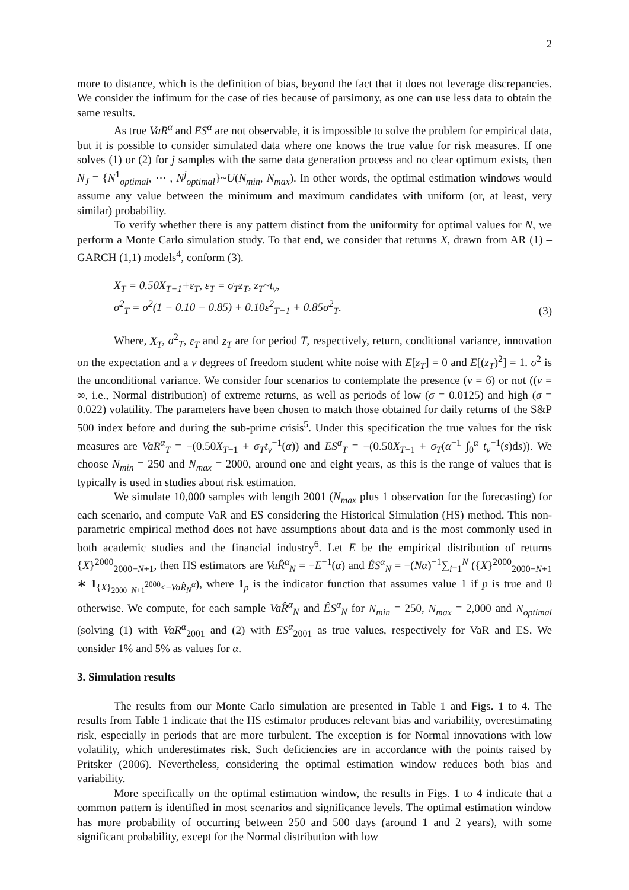2
more to distance, which is the definition of bias, beyond the fact that it does not leverage discrepancies. We consider the infimum for the case of ties because of parsimony, as one can use less data to obtain the same results.
As true VaR<sup>α</sup> and ES<sup>α</sup> are not observable, it is impossible to solve the problem for empirical data, but it is possible to consider simulated data where one knows the true value for risk measures. If one solves (1) or (2) for j samples with the same data generation process and no clear optimum exists, then N<sub>J</sub> = {N<sup>1</sup><sub>optimal</sub>, ⋯ , N<sup>j</sup><sub>optimal</sub>}~U(N<sub>min</sub>, N<sub>max</sub>). In other words, the optimal estimation windows would assume any value between the minimum and maximum candidates with uniform (or, at least, very similar) probability.
To verify whether there is any pattern distinct from the uniformity for optimal values for N, we perform a Monte Carlo simulation study. To that end, we consider that returns X, drawn from AR (1) – GARCH (1,1) models<sup>4</sup>, conform (3).
X<sub>T</sub> = 0.50X<sub>T−1</sub>+ε<sub>T</sub>, ε<sub>T</sub> = σ<sub>T</sub>z<sub>T</sub>, z<sub>T</sub>~t<sub>v</sub>,
σ<sup>2</sup><sub>T</sub> = σ<sup>2</sup>(1 − 0.10 − 0.85) + 0.10ε<sup>2</sup><sub>T−1</sub> + 0.85σ<sup>2</sup><sub>T</sub>.
(3)
Where, X<sub>T</sub>, σ<sup>2</sup><sub>T</sub>, ε<sub>T</sub> and z<sub>T</sub> are for period T, respectively, return, conditional variance, innovation on the expectation and a v degrees of freedom student white noise with E[z<sub>T</sub>] = 0 and E[(z<sub>T</sub>)<sup>2</sup>] = 1. σ<sup>2</sup> is the unconditional variance. We consider four scenarios to contemplate the presence (v = 6) or not ((v = ∞, i.e., Normal distribution) of extreme returns, as well as periods of low (σ = 0.0125) and high (σ = 0.022) volatility. The parameters have been chosen to match those obtained for daily returns of the S&P 500 index before and during the sub-prime crisis<sup>5</sup>. Under this specification the true values for the risk measures are VaR<sup>α</sup><sub>T</sub> = −(0.50X<sub>T−1</sub> + σ<sub>T</sub>t<sub>v</sub><sup>−1</sup>(α)) and ES<sup>α</sup><sub>T</sub> = −(0.50X<sub>T−1</sub> + σ<sub>T</sub>(α<sup>−1</sup> ∫<sub>0</sub><sup>α</sup> t<sub>v</sub><sup>−1</sup>(s)ds)). We choose N<sub>min</sub> = 250 and N<sub>max</sub> = 2000, around one and eight years, as this is the range of values that is typically is used in studies about risk estimation.
We simulate 10,000 samples with length 2001 (N<sub>max</sub> plus 1 observation for the forecasting) for each scenario, and compute VaR and ES considering the Historical Simulation (HS) method. This non-parametric empirical method does not have assumptions about data and is the most commonly used in both academic studies and the financial industry<sup>6</sup>. Let E be the empirical distribution of returns {X}<sup>2000</sup><sub>2000−N+1</sub>, then HS estimators are VaR̂<sup>α</sup><sub>N</sub> = −E<sup>−1</sup>(α) and ÊS<sup>α</sup><sub>N</sub> = −(Nα)<sup>−1</sup>∑<sub>i=1</sub><sup>N</sup> ({X}<sup>2000</sup><sub>2000−N+1</sub> ∗ 1<sub>{X}<sub>2000−N+1</sub><sup>2000</sup><−VaR̂<sub>N</sub><sup>α</sup></sub>), where 1<sub>p</sub> is the indicator function that assumes value 1 if p is true and 0 otherwise. We compute, for each sample VaR̂<sup>α</sup><sub>N</sub> and ÊS<sup>α</sup><sub>N</sub> for N<sub>min</sub> = 250, N<sub>max</sub> = 2,000 and N<sub>optimal</sub> (solving (1) with VaR<sup>α</sup><sub>2001</sub> and (2) with ES<sup>α</sup><sub>2001</sub> as true values, respectively for VaR and ES. We consider 1% and 5% as values for α.
3. Simulation results
The results from our Monte Carlo simulation are presented in Table 1 and Figs. 1 to 4. The results from Table 1 indicate that the HS estimator produces relevant bias and variability, overestimating risk, especially in periods that are more turbulent. The exception is for Normal innovations with low volatility, which underestimates risk. Such deficiencies are in accordance with the points raised by Pritsker (2006). Nevertheless, considering the optimal estimation window reduces both bias and variability.
More specifically on the optimal estimation window, the results in Figs. 1 to 4 indicate that a common pattern is identified in most scenarios and significance levels. The optimal estimation window has more probability of occurring between 250 and 500 days (around 1 and 2 years), with some significant probability, except for the Normal distribution with low